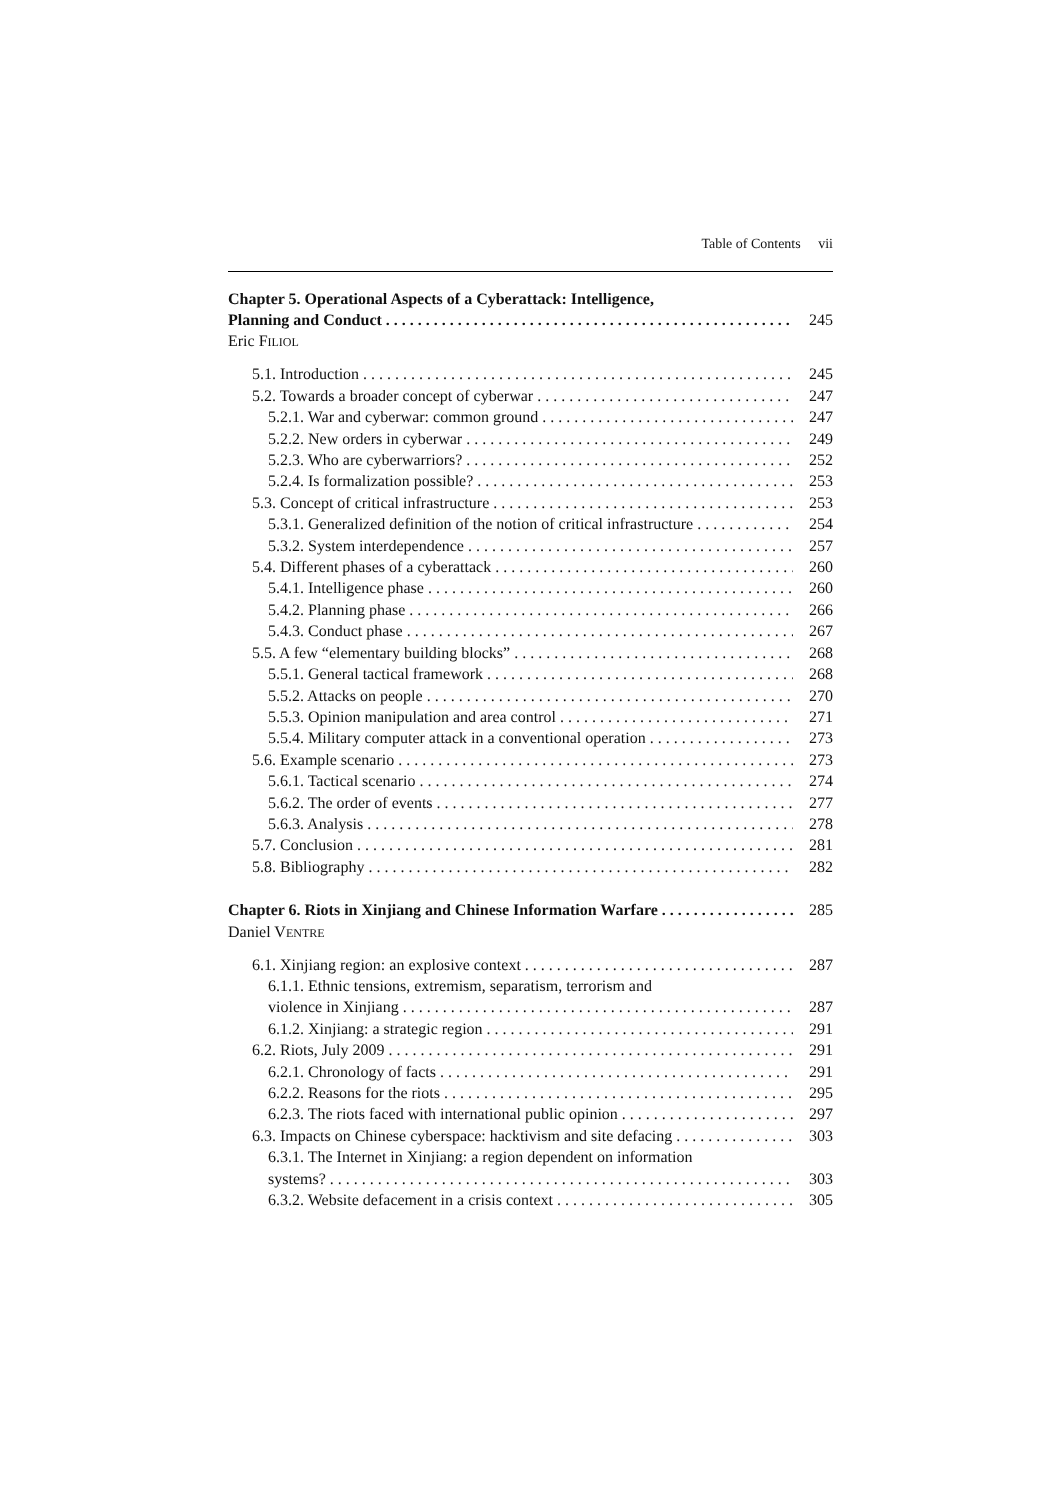Table of Contents vii
Chapter 5. Operational Aspects of a Cyberattack: Intelligence,
Planning and Conduct 245
Eric FILIOL
5.1. Introduction 245
5.2. Towards a broader concept of cyberwar 247
5.2.1. War and cyberwar: common ground 247
5.2.2. New orders in cyberwar 249
5.2.3. Who are cyberwarriors? 252
5.2.4. Is formalization possible? 253
5.3. Concept of critical infrastructure 253
5.3.1. Generalized definition of the notion of critical infrastructure 254
5.3.2. System interdependence 257
5.4. Different phases of a cyberattack 260
5.4.1. Intelligence phase 260
5.4.2. Planning phase 266
5.4.3. Conduct phase 267
5.5. A few “elementary building blocks” 268
5.5.1. General tactical framework 268
5.5.2. Attacks on people 270
5.5.3. Opinion manipulation and area control 271
5.5.4. Military computer attack in a conventional operation 273
5.6. Example scenario 273
5.6.1. Tactical scenario 274
5.6.2. The order of events 277
5.6.3. Analysis 278
5.7. Conclusion 281
5.8. Bibliography 282
Chapter 6. Riots in Xinjiang and Chinese Information Warfare 285
Daniel VENTRE
6.1. Xinjiang region: an explosive context 287
6.1.1. Ethnic tensions, extremism, separatism, terrorism and
violence in Xinjiang 287
6.1.2. Xinjiang: a strategic region 291
6.2. Riots, July 2009 291
6.2.1. Chronology of facts 291
6.2.2. Reasons for the riots 295
6.2.3. The riots faced with international public opinion 297
6.3. Impacts on Chinese cyberspace: hacktivism and site defacing 303
6.3.1. The Internet in Xinjiang: a region dependent on information
systems? 303
6.3.2. Website defacement in a crisis context 305